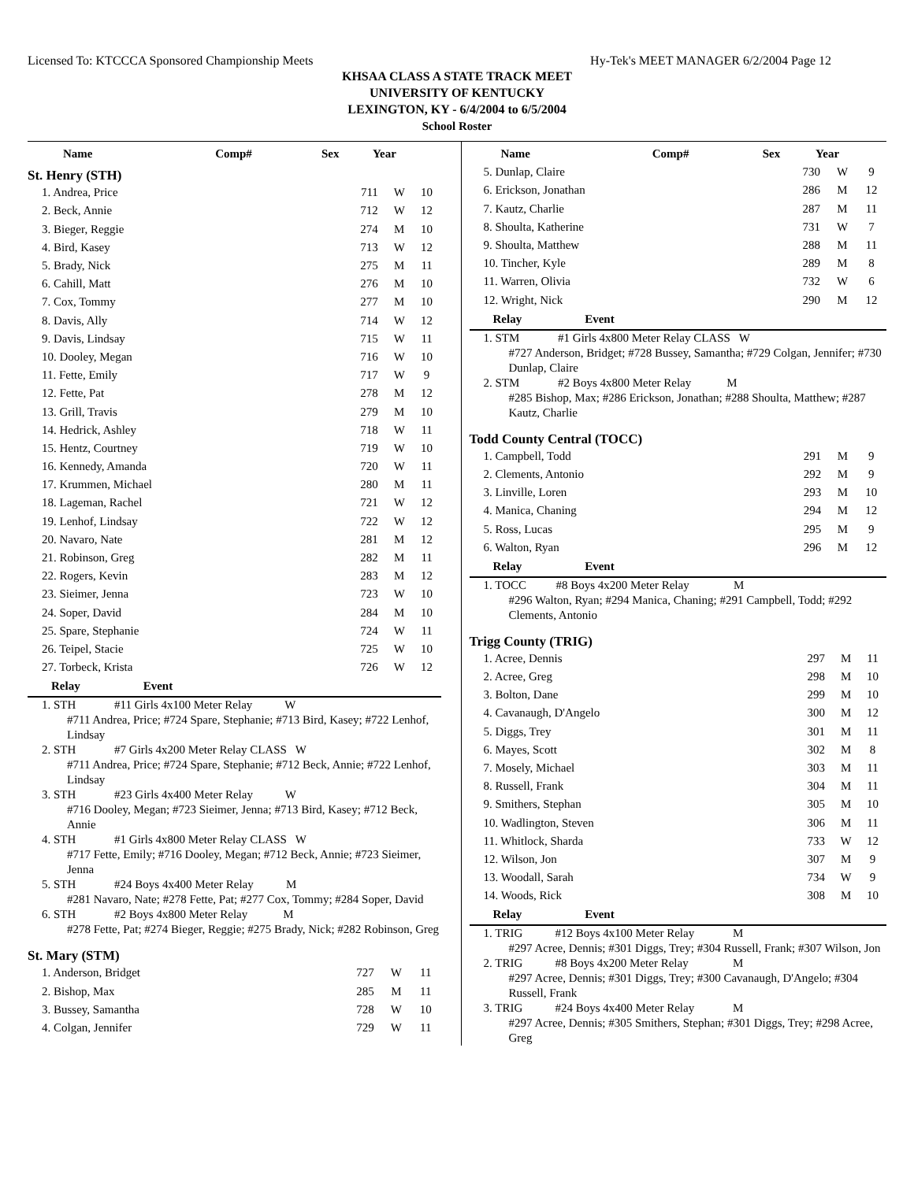Licensed To: KTCCCA Sponsored Championship Meets Hy-Tek's MEET MANAGER 6/2/2004 Page 12
KHSAA CLASS A STATE TRACK MEET
UNIVERSITY OF KENTUCKY
LEXINGTON, KY - 6/4/2004 to 6/5/2004
School Roster
| Name | Comp# | Sex | Year |
| --- | --- | --- | --- |
St. Henry (STH)
| 1. Andrea, Price | 711 | W | 10 |
| 2. Beck, Annie | 712 | W | 12 |
| 3. Bieger, Reggie | 274 | M | 10 |
| 4. Bird, Kasey | 713 | W | 12 |
| 5. Brady, Nick | 275 | M | 11 |
| 6. Cahill, Matt | 276 | M | 10 |
| 7. Cox, Tommy | 277 | M | 10 |
| 8. Davis, Ally | 714 | W | 12 |
| 9. Davis, Lindsay | 715 | W | 11 |
| 10. Dooley, Megan | 716 | W | 10 |
| 11. Fette, Emily | 717 | W | 9 |
| 12. Fette, Pat | 278 | M | 12 |
| 13. Grill, Travis | 279 | M | 10 |
| 14. Hedrick, Ashley | 718 | W | 11 |
| 15. Hentz, Courtney | 719 | W | 10 |
| 16. Kennedy, Amanda | 720 | W | 11 |
| 17. Krummen, Michael | 280 | M | 11 |
| 18. Lageman, Rachel | 721 | W | 12 |
| 19. Lenhof, Lindsay | 722 | W | 12 |
| 20. Navaro, Nate | 281 | M | 12 |
| 21. Robinson, Greg | 282 | M | 11 |
| 22. Rogers, Kevin | 283 | M | 12 |
| 23. Sieimer, Jenna | 723 | W | 10 |
| 24. Soper, David | 284 | M | 10 |
| 25. Spare, Stephanie | 724 | W | 11 |
| 26. Teipel, Stacie | 725 | W | 10 |
| 27. Torbeck, Krista | 726 | W | 12 |
Relay Event
1. STH #11 Girls 4x100 Meter Relay W
#711 Andrea, Price; #724 Spare, Stephanie; #713 Bird, Kasey; #722 Lenhof, Lindsay
2. STH #7 Girls 4x200 Meter Relay CLASS W
#711 Andrea, Price; #724 Spare, Stephanie; #712 Beck, Annie; #722 Lenhof, Lindsay
3. STH #23 Girls 4x400 Meter Relay W
#716 Dooley, Megan; #723 Sieimer, Jenna; #713 Bird, Kasey; #712 Beck, Annie
4. STH #1 Girls 4x800 Meter Relay CLASS W
#717 Fette, Emily; #716 Dooley, Megan; #712 Beck, Annie; #723 Sieimer, Jenna
5. STH #24 Boys 4x400 Meter Relay M
#281 Navaro, Nate; #278 Fette, Pat; #277 Cox, Tommy; #284 Soper, David
6. STH #2 Boys 4x800 Meter Relay M
#278 Fette, Pat; #274 Bieger, Reggie; #275 Brady, Nick; #282 Robinson, Greg
St. Mary (STM)
| 1. Anderson, Bridget | 727 | W | 11 |
| 2. Bishop, Max | 285 | M | 11 |
| 3. Bussey, Samantha | 728 | W | 10 |
| 4. Colgan, Jennifer | 729 | W | 11 |
| Name | Comp# | Sex | Year |
| --- | --- | --- | --- |
| 5. Dunlap, Claire | 730 | W | 9 |
| 6. Erickson, Jonathan | 286 | M | 12 |
| 7. Kautz, Charlie | 287 | M | 11 |
| 8. Shoulta, Katherine | 731 | W | 7 |
| 9. Shoulta, Matthew | 288 | M | 11 |
| 10. Tincher, Kyle | 289 | M | 8 |
| 11. Warren, Olivia | 732 | W | 6 |
| 12. Wright, Nick | 290 | M | 12 |
Relay Event
1. STM #1 Girls 4x800 Meter Relay CLASS W
#727 Anderson, Bridget; #728 Bussey, Samantha; #729 Colgan, Jennifer; #730 Dunlap, Claire
2. STM #2 Boys 4x800 Meter Relay M
#285 Bishop, Max; #286 Erickson, Jonathan; #288 Shoulta, Matthew; #287 Kautz, Charlie
Todd County Central (TOCC)
| 1. Campbell, Todd | 291 | M | 9 |
| 2. Clements, Antonio | 292 | M | 9 |
| 3. Linville, Loren | 293 | M | 10 |
| 4. Manica, Chaning | 294 | M | 12 |
| 5. Ross, Lucas | 295 | M | 9 |
| 6. Walton, Ryan | 296 | M | 12 |
Relay Event
1. TOCC #8 Boys 4x200 Meter Relay M
#296 Walton, Ryan; #294 Manica, Chaning; #291 Campbell, Todd; #292 Clements, Antonio
Trigg County (TRIG)
| 1. Acree, Dennis | 297 | M | 11 |
| 2. Acree, Greg | 298 | M | 10 |
| 3. Bolton, Dane | 299 | M | 10 |
| 4. Cavanaugh, D'Angelo | 300 | M | 12 |
| 5. Diggs, Trey | 301 | M | 11 |
| 6. Mayes, Scott | 302 | M | 8 |
| 7. Mosely, Michael | 303 | M | 11 |
| 8. Russell, Frank | 304 | M | 11 |
| 9. Smithers, Stephan | 305 | M | 10 |
| 10. Wadlington, Steven | 306 | M | 11 |
| 11. Whitlock, Sharda | 733 | W | 12 |
| 12. Wilson, Jon | 307 | M | 9 |
| 13. Woodall, Sarah | 734 | W | 9 |
| 14. Woods, Rick | 308 | M | 10 |
Relay Event
1. TRIG #12 Boys 4x100 Meter Relay M
#297 Acree, Dennis; #301 Diggs, Trey; #304 Russell, Frank; #307 Wilson, Jon
2. TRIG #8 Boys 4x200 Meter Relay M
#297 Acree, Dennis; #301 Diggs, Trey; #300 Cavanaugh, D'Angelo; #304 Russell, Frank
3. TRIG #24 Boys 4x400 Meter Relay M
#297 Acree, Dennis; #305 Smithers, Stephan; #301 Diggs, Trey; #298 Acree, Greg